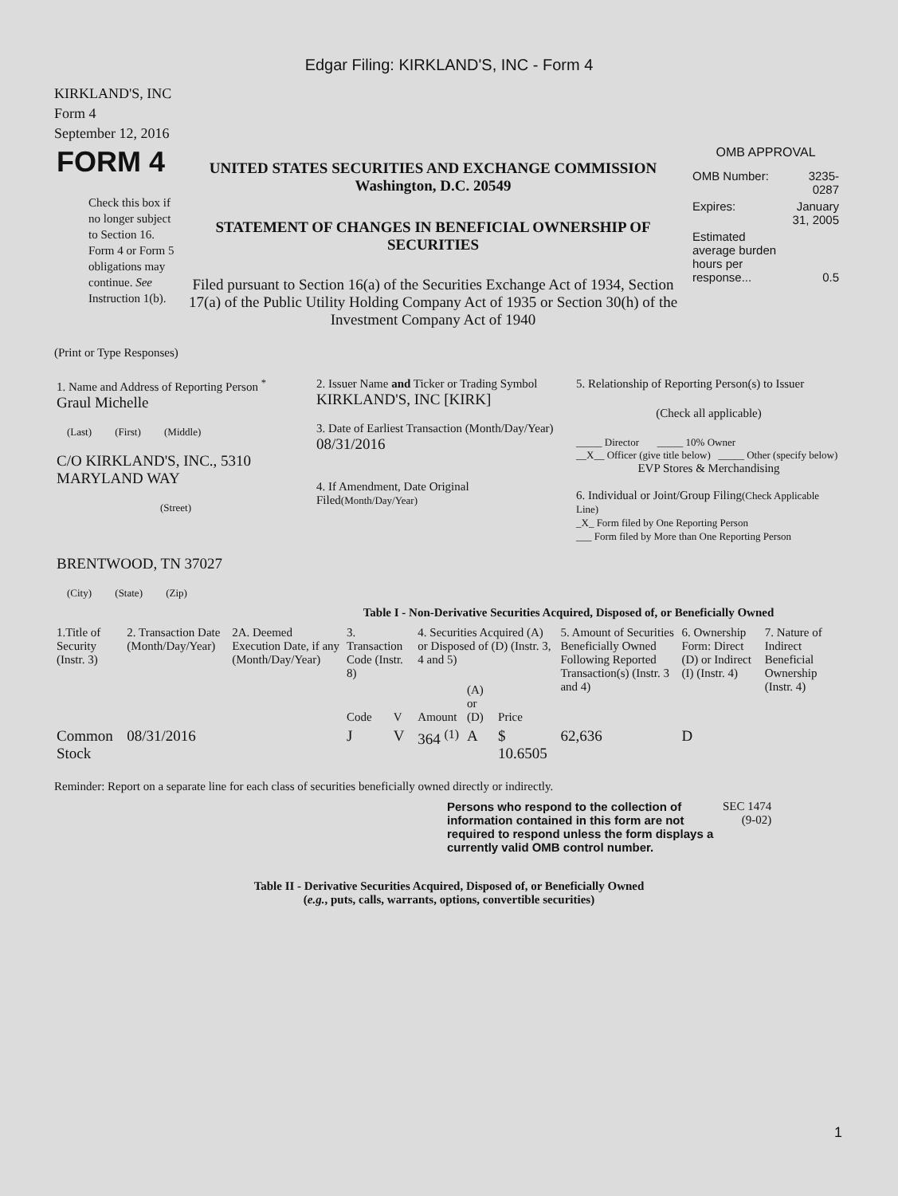Edgar Filing: KIRKLAND'S, INC - Form 4
KIRKLAND'S, INC
Form 4
September 12, 2016
| FORM 4 Check this box if no longer subject to Section 16. Form 4 or Form 5 obligations may continue. See Instruction 1(b). | UNITED STATES SECURITIES AND EXCHANGE COMMISSION Washington, D.C. 20549 STATEMENT OF CHANGES IN BENEFICIAL OWNERSHIP OF SECURITIES Filed pursuant to Section 16(a) of the Securities Exchange Act of 1934, Section 17(a) of the Public Utility Holding Company Act of 1935 or Section 30(h) of the Investment Company Act of 1940 | OMB APPROVAL / OMB Number: / 3235-0287 / / Expires: / January 31, 2005 / / Estimated average burden hours per response... / 0.5 / |
(Print or Type Responses)
| 1. Name and Address of Reporting Person <sup>*</sup> Graul Michelle (Last) (First) (Middle) C/O KIRKLAND'S, INC., 5310 MARYLAND WAY (Street) BRENTWOOD, TN 37027 (City) (State) (Zip) | 2. Issuer Name and Ticker or Trading Symbol KIRKLAND'S, INC [KIRK] 3. Date of Earliest Transaction (Month/Day/Year) 08/31/2016 4. If Amendment, Date Original Filed (Month/Day/Year) | 5. Relationship of Reporting Person(s) to Issuer (Check all applicable) _____ Director _____ 10% Owner __X__ Officer (give title below) _____ Other (specify below) EVP Stores & Merchandising 6. Individual or Joint/Group Filing (Check Applicable Line) _X_ Form filed by One Reporting Person ___ Form filed by More than One Reporting Person |
Table I - Non-Derivative Securities Acquired, Disposed of, or Beneficially Owned
| 1.Title of Security (Instr. 3) | 2. Transaction Date (Month/Day/Year) | 2A. Deemed Execution Date, if any (Month/Day/Year) | 3. Transaction Code (Instr. 8) | | 4. Securities Acquired (A) or Disposed of (D) (Instr. 3, 4 and 5) | | | 5. Amount of Securities Beneficially Owned Following Reported Transaction(s) (Instr. 3 and 4) | 6. Ownership Form: Direct (D) or Indirect (I) (Instr. 4) | 7. Nature of Indirect Beneficial Ownership (Instr. 4) |
| --- | --- | --- | --- | --- | --- | --- | --- | --- | --- | --- |
| | | | Code | V | Amount | (A) or (D) | Price | | | |
| Common Stock | 08/31/2016 | | J | V | 364 <sup>(1)</sup> | A | $ 10.6505 | 62,636 | D | |
Reminder: Report on a separate line for each class of securities beneficially owned directly or indirectly.
| Persons who respond to the collection of information contained in this form are not required to respond unless the form displays a currently valid OMB control number. | SEC 1474 (9-02) |
Table II - Derivative Securities Acquired, Disposed of, or Beneficially Owned
(e.g., puts, calls, warrants, options, convertible securities)
1